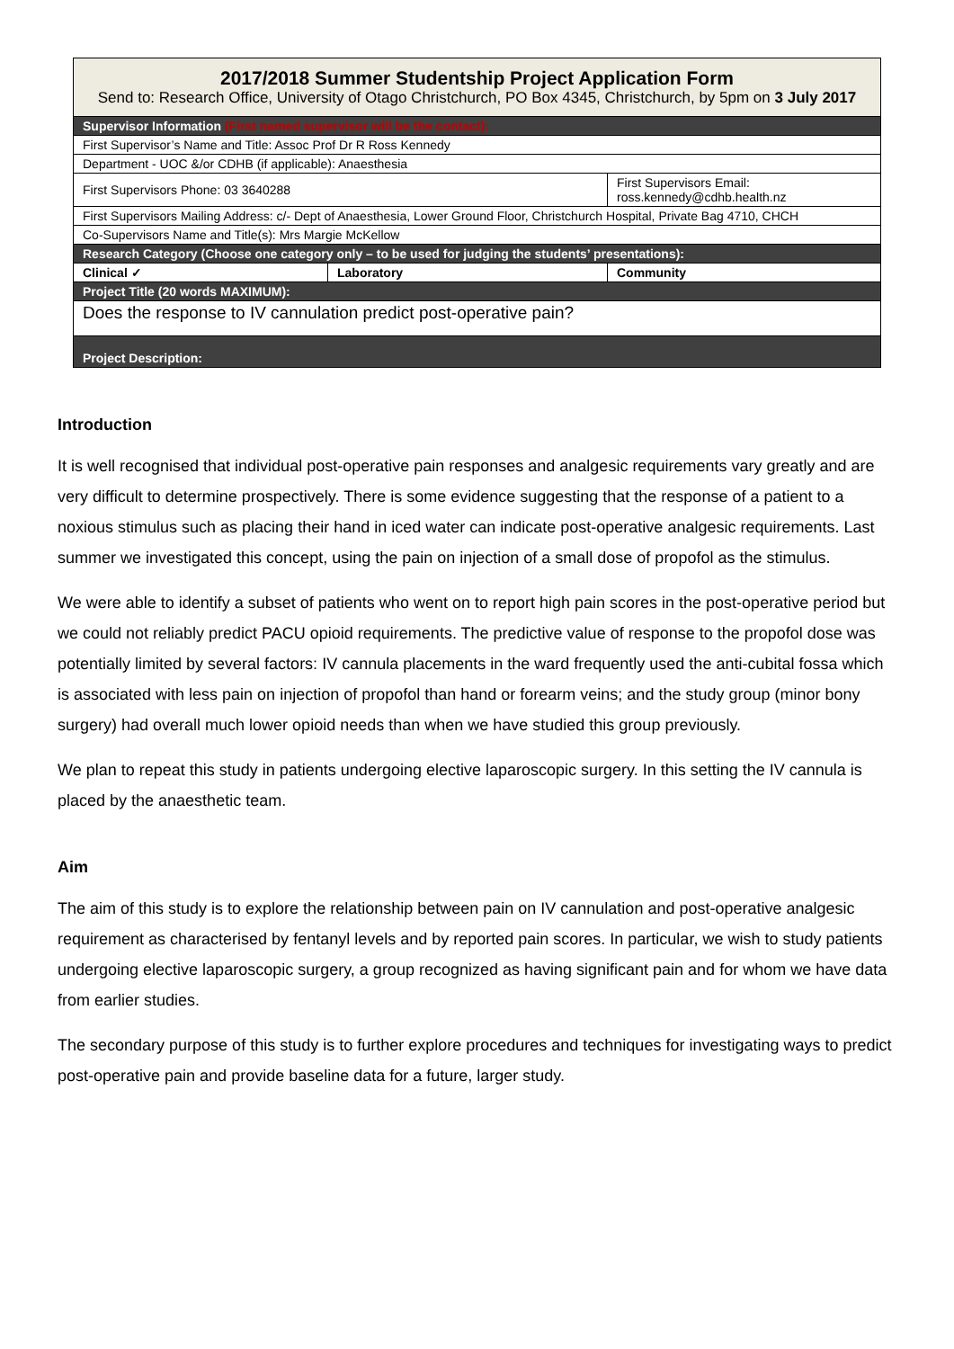| 2017/2018 Summer Studentship Project Application Form Send to: Research Office, University of Otago Christchurch, PO Box 4345, Christchurch, by 5pm on 3 July 2017 | | |
| Supervisor Information (First named supervisor will be the contact): | | |
| First Supervisor’s Name and Title: Assoc Prof Dr R Ross Kennedy | | |
| Department - UOC &/or CDHB (if applicable): Anaesthesia | | |
| First Supervisors Phone: 03 3640288 | | First Supervisors Email: ross.kennedy@cdhb.health.nz |
| First Supervisors Mailing Address: c/- Dept of Anaesthesia, Lower Ground Floor, Christchurch Hospital, Private Bag 4710, CHCH | | |
| Co-Supervisors Name and Title(s): Mrs Margie McKellow | | |
| Research Category (Choose one category only – to be used for judging the students’ presentations): | | |
| Clinical ✓ | Laboratory | Community |
| Project Title (20 words MAXIMUM): | | |
| Does the response to IV cannulation predict post-operative pain? | | |
| Project Description: | | |
Introduction
It is well recognised that individual post-operative pain responses and analgesic requirements vary greatly and are very difficult to determine prospectively. There is some evidence suggesting that the response of a patient to a noxious stimulus such as placing their hand in iced water can indicate post-operative analgesic requirements. Last summer we investigated this concept, using the pain on injection of a small dose of propofol as the stimulus.
We were able to identify a subset of patients who went on to report high pain scores in the post-operative period but we could not reliably predict PACU opioid requirements. The predictive value of response to the propofol dose was potentially limited by several factors: IV cannula placements in the ward frequently used the anti-cubital fossa which is associated with less pain on injection of propofol than hand or forearm veins; and the study group (minor bony surgery) had overall much lower opioid needs than when we have studied this group previously.
We plan to repeat this study in patients undergoing elective laparoscopic surgery. In this setting the IV cannula is placed by the anaesthetic team.
Aim
The aim of this study is to explore the relationship between pain on IV cannulation and post-operative analgesic requirement as characterised by fentanyl levels and by reported pain scores. In particular, we wish to study patients undergoing elective laparoscopic surgery, a group recognized as having significant pain and for whom we have data from earlier studies.
The secondary purpose of this study is to further explore procedures and techniques for investigating ways to predict post-operative pain and provide baseline data for a future, larger study.